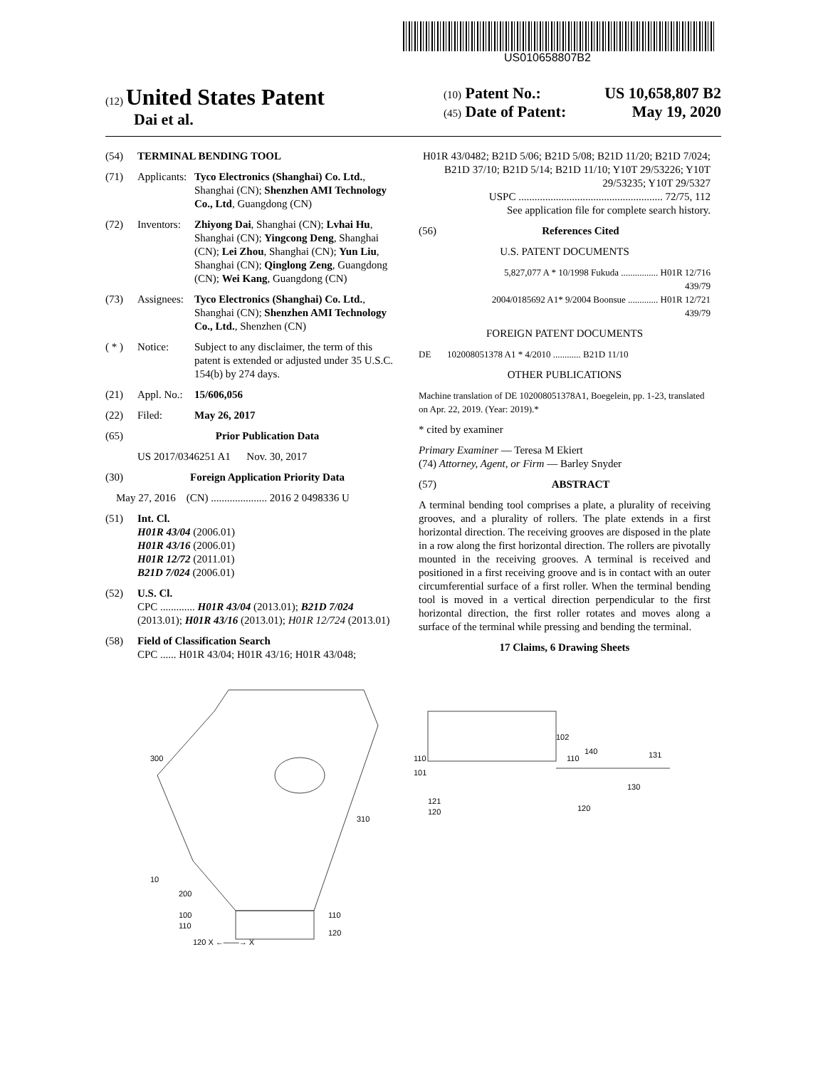US010658807B2
(12) United States Patent
Dai et al.
(10) Patent No.: US 10,658,807 B2
(45) Date of Patent: May 19, 2020
(54) TERMINAL BENDING TOOL
(71) Applicants: Tyco Electronics (Shanghai) Co. Ltd., Shanghai (CN); Shenzhen AMI Technology Co., Ltd, Guangdong (CN)
(72) Inventors: Zhiyong Dai, Shanghai (CN); Lvhai Hu, Shanghai (CN); Yingcong Deng, Shanghai (CN); Lei Zhou, Shanghai (CN); Yun Liu, Shanghai (CN); Qinglong Zeng, Guangdong (CN); Wei Kang, Guangdong (CN)
(73) Assignees: Tyco Electronics (Shanghai) Co. Ltd., Shanghai (CN); Shenzhen AMI Technology Co., Ltd., Shenzhen (CN)
( * ) Notice: Subject to any disclaimer, the term of this patent is extended or adjusted under 35 U.S.C. 154(b) by 274 days.
(21) Appl. No.: 15/606,056
(22) Filed: May 26, 2017
(65) Prior Publication Data
US 2017/0346251 A1 Nov. 30, 2017
(30) Foreign Application Priority Data
May 27, 2016 (CN) ..................... 2016 2 0498336 U
(51) Int. Cl.
H01R 43/04 (2006.01)
H01R 43/16 (2006.01)
H01R 12/72 (2011.01)
B21D 7/024 (2006.01)
(52) U.S. Cl.
CPC ............. H01R 43/04 (2013.01); B21D 7/024 (2013.01); H01R 43/16 (2013.01); H01R 12/724 (2013.01)
(58) Field of Classification Search
CPC ...... H01R 43/04; H01R 43/16; H01R 43/048;
H01R 43/0482; B21D 5/06; B21D 5/08; B21D 11/20; B21D 7/024; B21D 37/10; B21D 5/14; B21D 11/10; Y10T 29/53226; Y10T 29/53235; Y10T 29/5327
USPC ...................................................... 72/75, 112
See application file for complete search history.
(56) References Cited
U.S. PATENT DOCUMENTS
5,827,077 A * 10/1998 Fukuda ................ H01R 12/716
439/79
2004/0185692 A1* 9/2004 Boonsue ............. H01R 12/721
439/79
FOREIGN PATENT DOCUMENTS
DE 102008051378 A1 * 4/2010 ............ B21D 11/10
OTHER PUBLICATIONS
Machine translation of DE 102008051378A1, Boegelein, pp. 1-23, translated on Apr. 22, 2019. (Year: 2019).*
* cited by examiner
Primary Examiner — Teresa M Ekiert
(74) Attorney, Agent, or Firm — Barley Snyder
(57) ABSTRACT
A terminal bending tool comprises a plate, a plurality of receiving grooves, and a plurality of rollers. The plate extends in a first horizontal direction. The receiving grooves are disposed in the plate in a row along the first horizontal direction. The rollers are pivotally mounted in the receiving grooves. A terminal is received and positioned in a first receiving groove and is in contact with an outer circumferential surface of a first roller. When the terminal bending tool is moved in a vertical direction perpendicular to the first horizontal direction, the first roller rotates and moves along a surface of the terminal while pressing and bending the terminal.
17 Claims, 6 Drawing Sheets
300
310
10
200
100
110
110
120
120 X ←——→ X
110
101
102
140
110
131
130
121
120
120